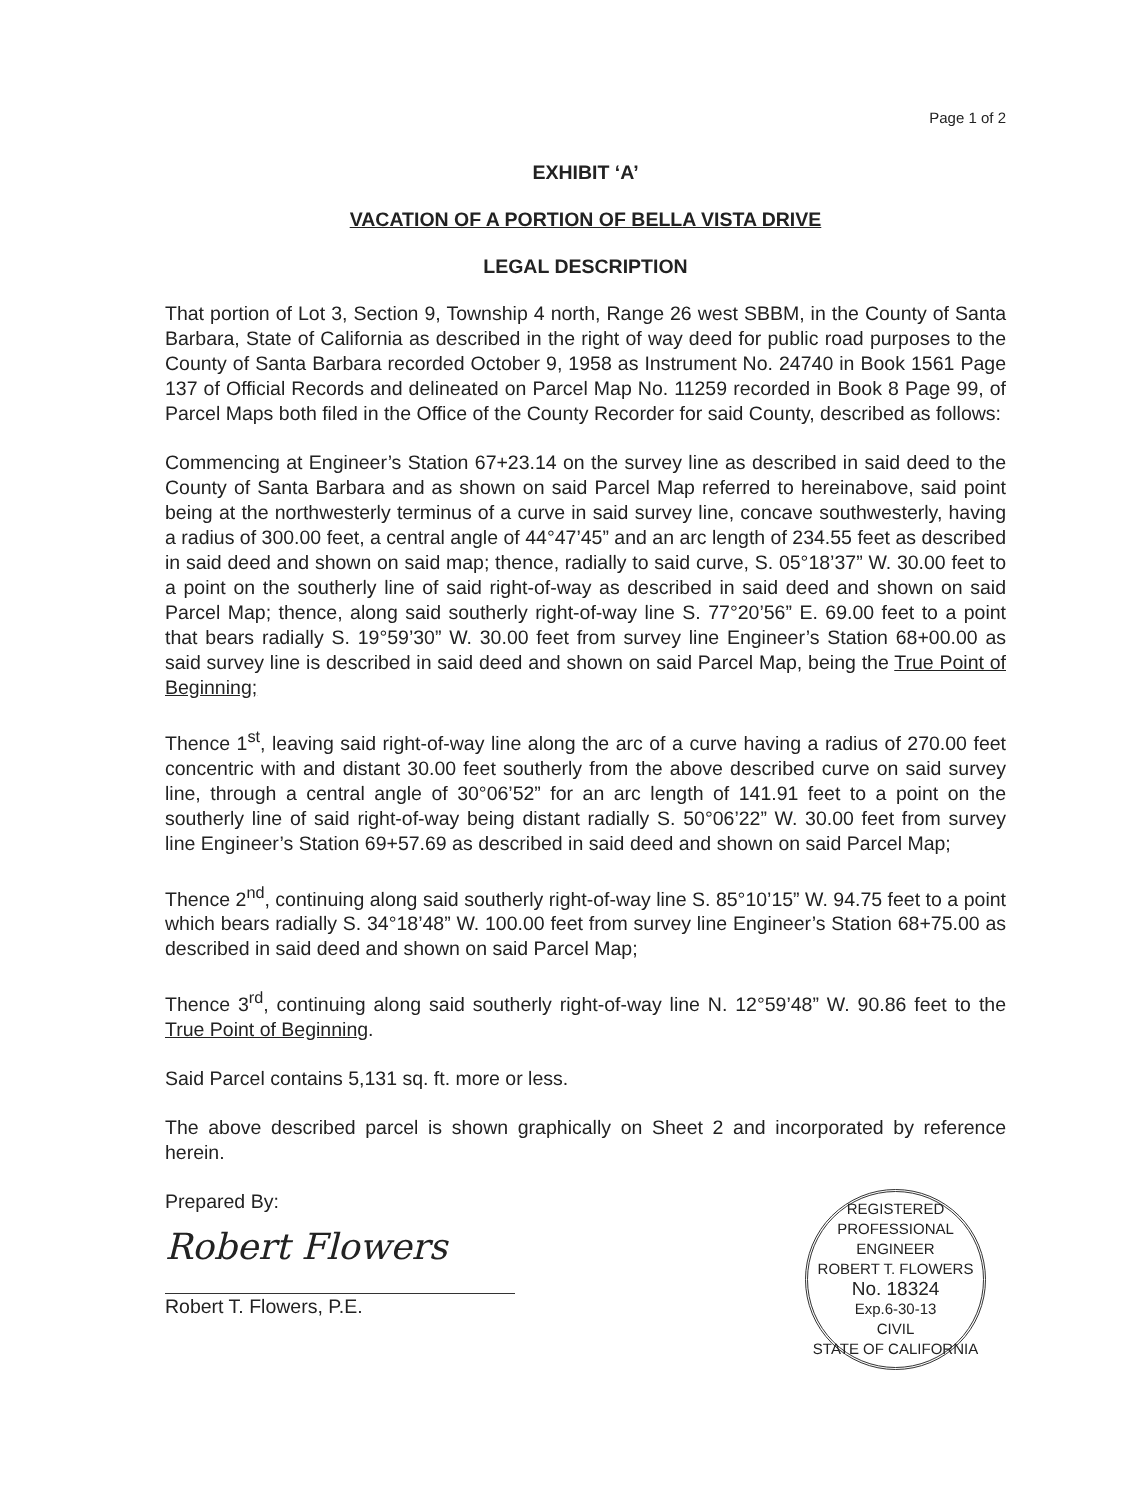Page 1 of 2
EXHIBIT ‘A’
VACATION OF A PORTION OF BELLA VISTA DRIVE
LEGAL DESCRIPTION
That portion of Lot 3, Section 9, Township 4 north, Range 26 west SBBM, in the County of Santa Barbara, State of California as described in the right of way deed for public road purposes to the County of Santa Barbara recorded October 9, 1958 as Instrument No. 24740 in Book 1561 Page 137 of Official Records and delineated on Parcel Map No. 11259 recorded in Book 8 Page 99, of Parcel Maps both filed in the Office of the County Recorder for said County, described as follows:
Commencing at Engineer’s Station 67+23.14 on the survey line as described in said deed to the County of Santa Barbara and as shown on said Parcel Map referred to hereinabove, said point being at the northwesterly terminus of a curve in said survey line, concave southwesterly, having a radius of 300.00 feet, a central angle of 44°47’45” and an arc length of 234.55 feet as described in said deed and shown on said map; thence, radially to said curve, S. 05°18’37” W. 30.00 feet to a point on the southerly line of said right-of-way as described in said deed and shown on said Parcel Map; thence, along said southerly right-of-way line S. 77°20’56” E. 69.00 feet to a point that bears radially S. 19°59’30” W. 30.00 feet from survey line Engineer’s Station 68+00.00 as said survey line is described in said deed and shown on said Parcel Map, being the True Point of Beginning;
Thence 1<sup>st</sup>, leaving said right-of-way line along the arc of a curve having a radius of 270.00 feet concentric with and distant 30.00 feet southerly from the above described curve on said survey line, through a central angle of 30°06’52” for an arc length of 141.91 feet to a point on the southerly line of said right-of-way being distant radially S. 50°06’22” W. 30.00 feet from survey line Engineer’s Station 69+57.69 as described in said deed and shown on said Parcel Map;
Thence 2<sup>nd</sup>, continuing along said southerly right-of-way line S. 85°10’15” W. 94.75 feet to a point which bears radially S. 34°18’48” W. 100.00 feet from survey line Engineer’s Station 68+75.00 as described in said deed and shown on said Parcel Map;
Thence 3<sup>rd</sup>, continuing along said southerly right-of-way line N. 12°59’48” W. 90.86 feet to the True Point of Beginning.
Said Parcel contains 5,131 sq. ft. more or less.
The above described parcel is shown graphically on Sheet 2 and incorporated by reference herein.
Prepared By:
Robert Flowers
Robert T. Flowers, P.E.
REGISTERED PROFESSIONAL ENGINEER
ROBERT T. FLOWERS
No. 18324
Exp.6-30-13
CIVIL
STATE OF CALIFORNIA